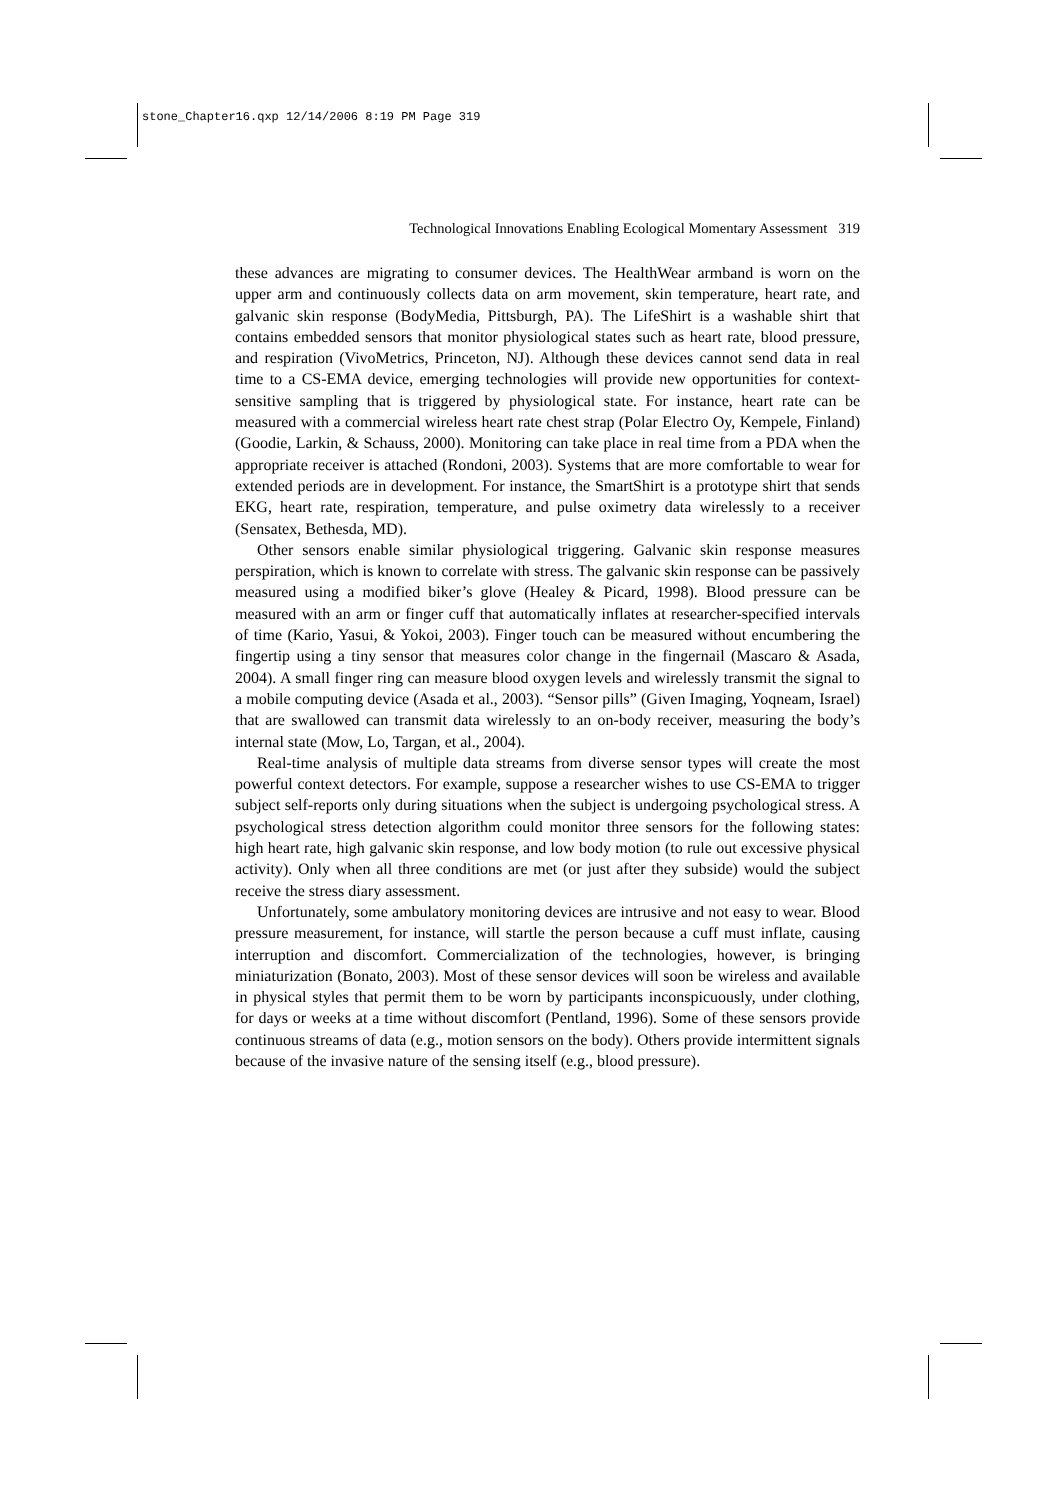stone_Chapter16.qxp 12/14/2006 8:19 PM Page 319
Technological Innovations Enabling Ecological Momentary Assessment 319
these advances are migrating to consumer devices. The HealthWear armband is worn on the upper arm and continuously collects data on arm movement, skin temperature, heart rate, and galvanic skin response (BodyMedia, Pittsburgh, PA). The LifeShirt is a washable shirt that contains embedded sensors that monitor physiological states such as heart rate, blood pressure, and respiration (VivoMetrics, Princeton, NJ). Although these devices cannot send data in real time to a CS-EMA device, emerging technologies will provide new opportunities for context-sensitive sampling that is triggered by physiological state. For instance, heart rate can be measured with a commercial wireless heart rate chest strap (Polar Electro Oy, Kempele, Finland) (Goodie, Larkin, & Schauss, 2000). Monitoring can take place in real time from a PDA when the appropriate receiver is attached (Rondoni, 2003). Systems that are more comfortable to wear for extended periods are in development. For instance, the SmartShirt is a prototype shirt that sends EKG, heart rate, respiration, temperature, and pulse oximetry data wirelessly to a receiver (Sensatex, Bethesda, MD).
Other sensors enable similar physiological triggering. Galvanic skin response measures perspiration, which is known to correlate with stress. The galvanic skin response can be passively measured using a modified biker’s glove (Healey & Picard, 1998). Blood pressure can be measured with an arm or finger cuff that automatically inflates at researcher-specified intervals of time (Kario, Yasui, & Yokoi, 2003). Finger touch can be measured without encumbering the fingertip using a tiny sensor that measures color change in the fingernail (Mascaro & Asada, 2004). A small finger ring can measure blood oxygen levels and wirelessly transmit the signal to a mobile computing device (Asada et al., 2003). “Sensor pills” (Given Imaging, Yoqneam, Israel) that are swallowed can transmit data wirelessly to an on-body receiver, measuring the body’s internal state (Mow, Lo, Targan, et al., 2004).
Real-time analysis of multiple data streams from diverse sensor types will create the most powerful context detectors. For example, suppose a researcher wishes to use CS-EMA to trigger subject self-reports only during situations when the subject is undergoing psychological stress. A psychological stress detection algorithm could monitor three sensors for the following states: high heart rate, high galvanic skin response, and low body motion (to rule out excessive physical activity). Only when all three conditions are met (or just after they subside) would the subject receive the stress diary assessment.
Unfortunately, some ambulatory monitoring devices are intrusive and not easy to wear. Blood pressure measurement, for instance, will startle the person because a cuff must inflate, causing interruption and discomfort. Commercialization of the technologies, however, is bringing miniaturization (Bonato, 2003). Most of these sensor devices will soon be wireless and available in physical styles that permit them to be worn by participants inconspicuously, under clothing, for days or weeks at a time without discomfort (Pentland, 1996). Some of these sensors provide continuous streams of data (e.g., motion sensors on the body). Others provide intermittent signals because of the invasive nature of the sensing itself (e.g., blood pressure).